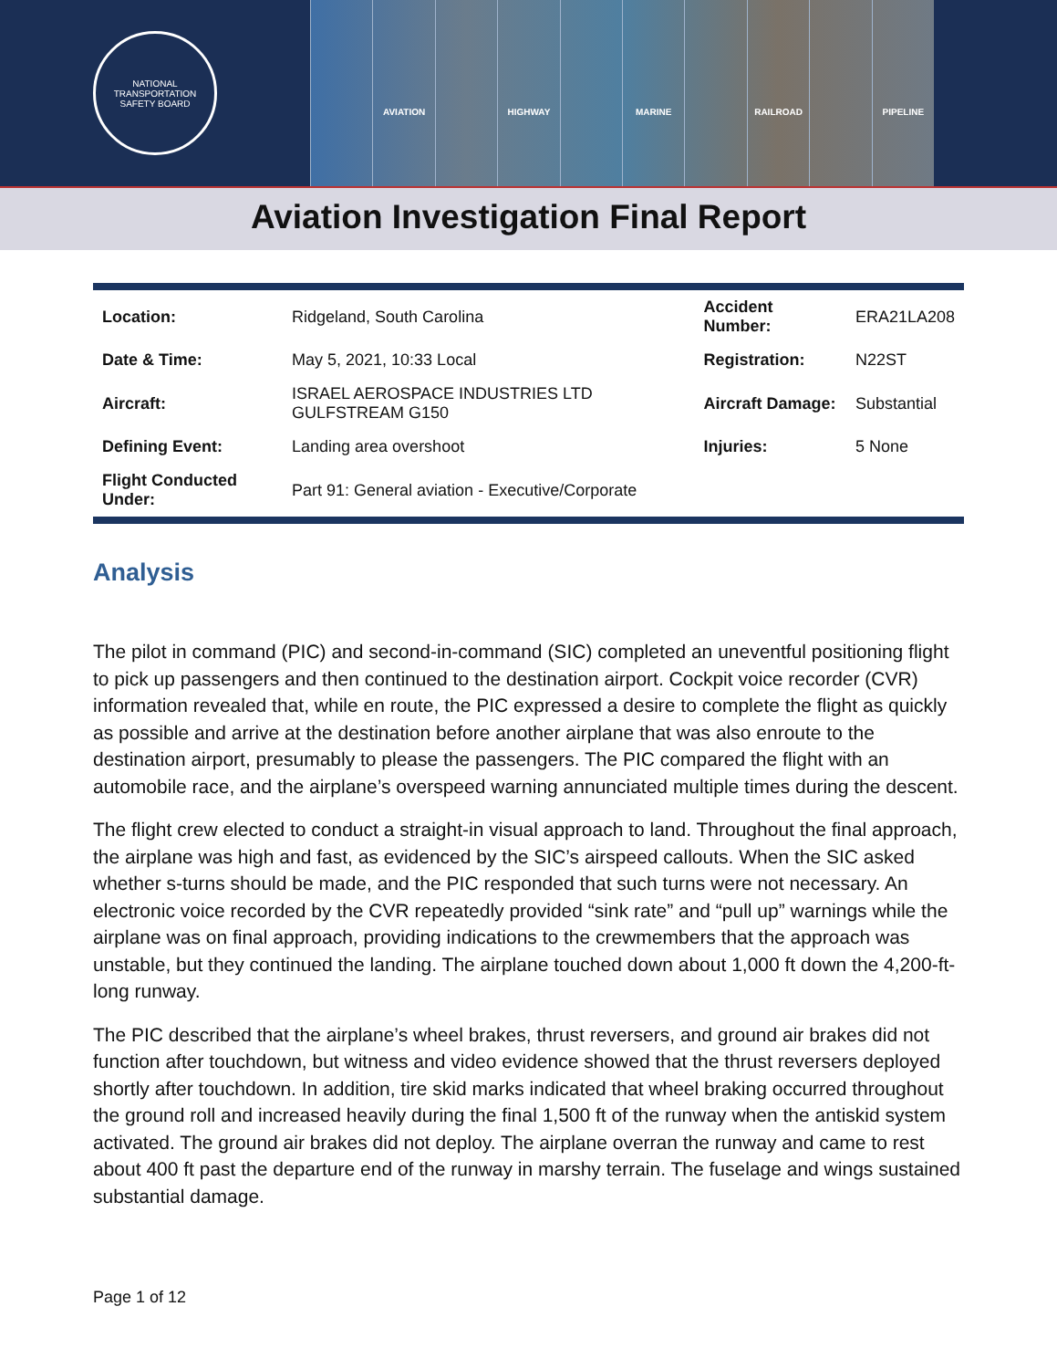NATIONAL TRANSPORTATION
SAFETY BOARD
AVIATION HIGHWAY MARINE RAILROAD PIPELINE
Aviation Investigation Final Report
| Location: | Ridgeland, South Carolina | Accident Number: | ERA21LA208 |
| Date & Time: | May 5, 2021, 10:33 Local | Registration: | N22ST |
| Aircraft: | ISRAEL AEROSPACE INDUSTRIES LTD GULFSTREAM G150 | Aircraft Damage: | Substantial |
| Defining Event: | Landing area overshoot | Injuries: | 5 None |
| Flight Conducted Under: | Part 91: General aviation - Executive/Corporate | | |
Analysis
The pilot in command (PIC) and second-in-command (SIC) completed an uneventful positioning flight to pick up passengers and then continued to the destination airport. Cockpit voice recorder (CVR) information revealed that, while en route, the PIC expressed a desire to complete the flight as quickly as possible and arrive at the destination before another airplane that was also enroute to the destination airport, presumably to please the passengers. The PIC compared the flight with an automobile race, and the airplane’s overspeed warning annunciated multiple times during the descent.
The flight crew elected to conduct a straight-in visual approach to land. Throughout the final approach, the airplane was high and fast, as evidenced by the SIC’s airspeed callouts. When the SIC asked whether s-turns should be made, and the PIC responded that such turns were not necessary. An electronic voice recorded by the CVR repeatedly provided “sink rate” and “pull up” warnings while the airplane was on final approach, providing indications to the crewmembers that the approach was unstable, but they continued the landing. The airplane touched down about 1,000 ft down the 4,200-ft-long runway.
The PIC described that the airplane’s wheel brakes, thrust reversers, and ground air brakes did not function after touchdown, but witness and video evidence showed that the thrust reversers deployed shortly after touchdown. In addition, tire skid marks indicated that wheel braking occurred throughout the ground roll and increased heavily during the final 1,500 ft of the runway when the antiskid system activated. The ground air brakes did not deploy. The airplane overran the runway and came to rest about 400 ft past the departure end of the runway in marshy terrain. The fuselage and wings sustained substantial damage.
Page 1 of 12